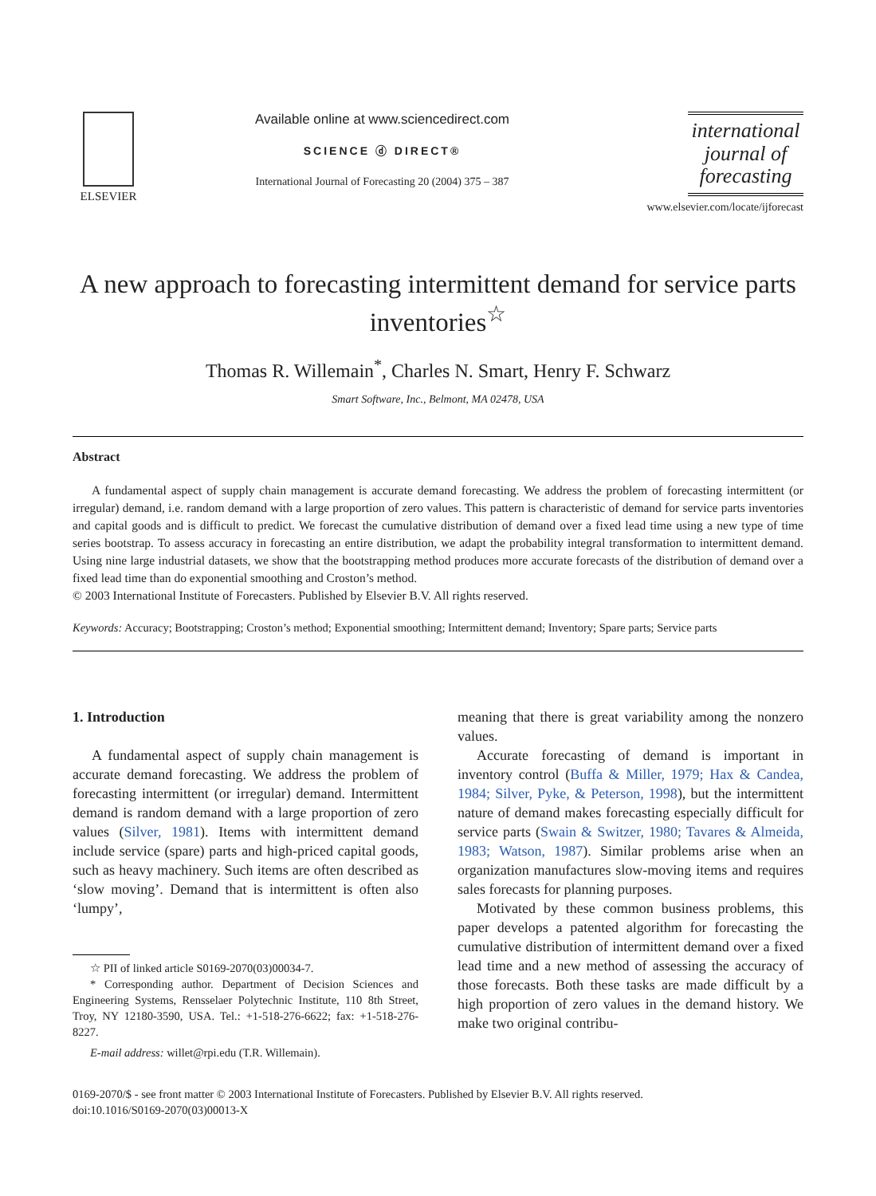ELSEVIER Available online at www.sciencedirect.com
SCIENCE ⓓ DIRECT®
International Journal of Forecasting 20 (2004) 375 – 387
international journal of forecasting
www.elsevier.com/locate/ijforecast
A new approach to forecasting intermittent demand for service parts inventories<sup>☆</sup>
Thomas R. Willemain<sup>*</sup>, Charles N. Smart, Henry F. Schwarz
Smart Software, Inc., Belmont, MA 02478, USA
Abstract
A fundamental aspect of supply chain management is accurate demand forecasting. We address the problem of forecasting intermittent (or irregular) demand, i.e. random demand with a large proportion of zero values. This pattern is characteristic of demand for service parts inventories and capital goods and is difficult to predict. We forecast the cumulative distribution of demand over a fixed lead time using a new type of time series bootstrap. To assess accuracy in forecasting an entire distribution, we adapt the probability integral transformation to intermittent demand. Using nine large industrial datasets, we show that the bootstrapping method produces more accurate forecasts of the distribution of demand over a fixed lead time than do exponential smoothing and Croston’s method.
© 2003 International Institute of Forecasters. Published by Elsevier B.V. All rights reserved.
Keywords: Accuracy; Bootstrapping; Croston’s method; Exponential smoothing; Intermittent demand; Inventory; Spare parts; Service parts
1. Introduction
A fundamental aspect of supply chain management is accurate demand forecasting. We address the problem of forecasting intermittent (or irregular) demand. Intermittent demand is random demand with a large proportion of zero values (Silver, 1981). Items with intermittent demand include service (spare) parts and high-priced capital goods, such as heavy machinery. Such items are often described as ‘slow moving’. Demand that is intermittent is often also ‘lumpy’,
☆ PII of linked article S0169-2070(03)00034-7.
* Corresponding author. Department of Decision Sciences and Engineering Systems, Rensselaer Polytechnic Institute, 110 8th Street, Troy, NY 12180-3590, USA. Tel.: +1-518-276-6622; fax: +1-518-276-8227.
E-mail address: willet@rpi.edu (T.R. Willemain).
meaning that there is great variability among the nonzero values.
Accurate forecasting of demand is important in inventory control (Buffa & Miller, 1979; Hax & Candea, 1984; Silver, Pyke, & Peterson, 1998), but the intermittent nature of demand makes forecasting especially difficult for service parts (Swain & Switzer, 1980; Tavares & Almeida, 1983; Watson, 1987). Similar problems arise when an organization manufactures slow-moving items and requires sales forecasts for planning purposes.
Motivated by these common business problems, this paper develops a patented algorithm for forecasting the cumulative distribution of intermittent demand over a fixed lead time and a new method of assessing the accuracy of those forecasts. Both these tasks are made difficult by a high proportion of zero values in the demand history. We make two original contribu-
0169-2070/$ - see front matter © 2003 International Institute of Forecasters. Published by Elsevier B.V. All rights reserved.
doi:10.1016/S0169-2070(03)00013-X